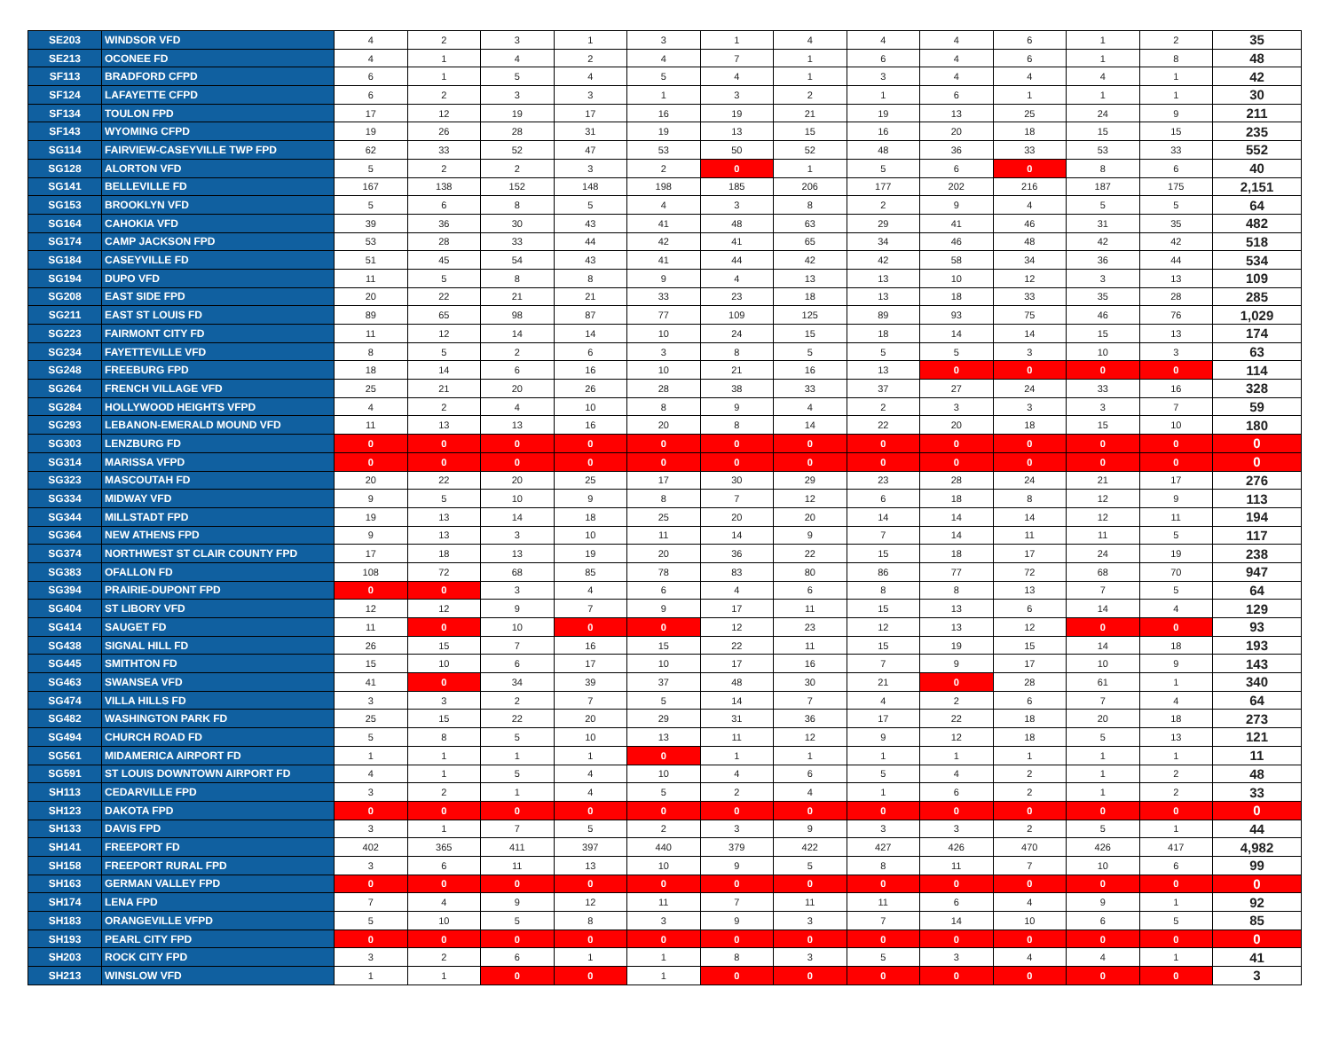| SE203 | WINDSOR VFD | 4 | 2 | 3 | 1 | 3 | 1 | 4 | 4 | 4 | 6 | 1 | 2 | 35 |
| SE213 | OCONEE FD | 4 | 1 | 4 | 2 | 4 | 7 | 1 | 6 | 4 | 6 | 1 | 8 | 48 |
| SF113 | BRADFORD CFPD | 6 | 1 | 5 | 4 | 5 | 4 | 1 | 3 | 4 | 4 | 4 | 1 | 42 |
| SF124 | LAFAYETTE CFPD | 6 | 2 | 3 | 3 | 1 | 3 | 2 | 1 | 6 | 1 | 1 | 1 | 30 |
| SF134 | TOULON FPD | 17 | 12 | 19 | 17 | 16 | 19 | 21 | 19 | 13 | 25 | 24 | 9 | 211 |
| SF143 | WYOMING CFPD | 19 | 26 | 28 | 31 | 19 | 13 | 15 | 16 | 20 | 18 | 15 | 15 | 235 |
| SG114 | FAIRVIEW-CASEYVILLE TWP FPD | 62 | 33 | 52 | 47 | 53 | 50 | 52 | 48 | 36 | 33 | 53 | 33 | 552 |
| SG128 | ALORTON VFD | 5 | 2 | 2 | 3 | 2 | 0 | 1 | 5 | 6 | 0 | 8 | 6 | 40 |
| SG141 | BELLEVILLE FD | 167 | 138 | 152 | 148 | 198 | 185 | 206 | 177 | 202 | 216 | 187 | 175 | 2,151 |
| SG153 | BROOKLYN VFD | 5 | 6 | 8 | 5 | 4 | 3 | 8 | 2 | 9 | 4 | 5 | 5 | 64 |
| SG164 | CAHOKIA VFD | 39 | 36 | 30 | 43 | 41 | 48 | 63 | 29 | 41 | 46 | 31 | 35 | 482 |
| SG174 | CAMP JACKSON FPD | 53 | 28 | 33 | 44 | 42 | 41 | 65 | 34 | 46 | 48 | 42 | 42 | 518 |
| SG184 | CASEYVILLE FD | 51 | 45 | 54 | 43 | 41 | 44 | 42 | 42 | 58 | 34 | 36 | 44 | 534 |
| SG194 | DUPO VFD | 11 | 5 | 8 | 8 | 9 | 4 | 13 | 13 | 10 | 12 | 3 | 13 | 109 |
| SG208 | EAST SIDE FPD | 20 | 22 | 21 | 21 | 33 | 23 | 18 | 13 | 18 | 33 | 35 | 28 | 285 |
| SG211 | EAST ST LOUIS FD | 89 | 65 | 98 | 87 | 77 | 109 | 125 | 89 | 93 | 75 | 46 | 76 | 1,029 |
| SG223 | FAIRMONT CITY FD | 11 | 12 | 14 | 14 | 10 | 24 | 15 | 18 | 14 | 14 | 15 | 13 | 174 |
| SG234 | FAYETTEVILLE VFD | 8 | 5 | 2 | 6 | 3 | 8 | 5 | 5 | 5 | 3 | 10 | 3 | 63 |
| SG248 | FREEBURG FPD | 18 | 14 | 6 | 16 | 10 | 21 | 16 | 13 | 0 | 0 | 0 | 0 | 114 |
| SG264 | FRENCH VILLAGE VFD | 25 | 21 | 20 | 26 | 28 | 38 | 33 | 37 | 27 | 24 | 33 | 16 | 328 |
| SG284 | HOLLYWOOD HEIGHTS VFPD | 4 | 2 | 4 | 10 | 8 | 9 | 4 | 2 | 3 | 3 | 3 | 7 | 59 |
| SG293 | LEBANON-EMERALD MOUND VFD | 11 | 13 | 13 | 16 | 20 | 8 | 14 | 22 | 20 | 18 | 15 | 10 | 180 |
| SG303 | LENZBURG FD | 0 | 0 | 0 | 0 | 0 | 0 | 0 | 0 | 0 | 0 | 0 | 0 | 0 |
| SG314 | MARISSA VFPD | 0 | 0 | 0 | 0 | 0 | 0 | 0 | 0 | 0 | 0 | 0 | 0 | 0 |
| SG323 | MASCOUTAH FD | 20 | 22 | 20 | 25 | 17 | 30 | 29 | 23 | 28 | 24 | 21 | 17 | 276 |
| SG334 | MIDWAY VFD | 9 | 5 | 10 | 9 | 8 | 7 | 12 | 6 | 18 | 8 | 12 | 9 | 113 |
| SG344 | MILLSTADT FPD | 19 | 13 | 14 | 18 | 25 | 20 | 20 | 14 | 14 | 14 | 12 | 11 | 194 |
| SG364 | NEW ATHENS FPD | 9 | 13 | 3 | 10 | 11 | 14 | 9 | 7 | 14 | 11 | 11 | 5 | 117 |
| SG374 | NORTHWEST ST CLAIR COUNTY FPD | 17 | 18 | 13 | 19 | 20 | 36 | 22 | 15 | 18 | 17 | 24 | 19 | 238 |
| SG383 | OFALLON FD | 108 | 72 | 68 | 85 | 78 | 83 | 80 | 86 | 77 | 72 | 68 | 70 | 947 |
| SG394 | PRAIRIE-DUPONT FPD | 0 | 0 | 3 | 4 | 6 | 4 | 6 | 8 | 8 | 13 | 7 | 5 | 64 |
| SG404 | ST LIBORY VFD | 12 | 12 | 9 | 7 | 9 | 17 | 11 | 15 | 13 | 6 | 14 | 4 | 129 |
| SG414 | SAUGET FD | 11 | 0 | 10 | 0 | 0 | 12 | 23 | 12 | 13 | 12 | 0 | 0 | 93 |
| SG438 | SIGNAL HILL FD | 26 | 15 | 7 | 16 | 15 | 22 | 11 | 15 | 19 | 15 | 14 | 18 | 193 |
| SG445 | SMITHTON FD | 15 | 10 | 6 | 17 | 10 | 17 | 16 | 7 | 9 | 17 | 10 | 9 | 143 |
| SG463 | SWANSEA VFD | 41 | 0 | 34 | 39 | 37 | 48 | 30 | 21 | 0 | 28 | 61 | 1 | 340 |
| SG474 | VILLA HILLS FD | 3 | 3 | 2 | 7 | 5 | 14 | 7 | 4 | 2 | 6 | 7 | 4 | 64 |
| SG482 | WASHINGTON PARK FD | 25 | 15 | 22 | 20 | 29 | 31 | 36 | 17 | 22 | 18 | 20 | 18 | 273 |
| SG494 | CHURCH ROAD FD | 5 | 8 | 5 | 10 | 13 | 11 | 12 | 9 | 12 | 18 | 5 | 13 | 121 |
| SG561 | MIDAMERICA AIRPORT FD | 1 | 1 | 1 | 1 | 0 | 1 | 1 | 1 | 1 | 1 | 1 | 1 | 11 |
| SG591 | ST LOUIS DOWNTOWN AIRPORT FD | 4 | 1 | 5 | 4 | 10 | 4 | 6 | 5 | 4 | 2 | 1 | 2 | 48 |
| SH113 | CEDARVILLE FPD | 3 | 2 | 1 | 4 | 5 | 2 | 4 | 1 | 6 | 2 | 1 | 2 | 33 |
| SH123 | DAKOTA FPD | 0 | 0 | 0 | 0 | 0 | 0 | 0 | 0 | 0 | 0 | 0 | 0 | 0 |
| SH133 | DAVIS FPD | 3 | 1 | 7 | 5 | 2 | 3 | 9 | 3 | 3 | 2 | 5 | 1 | 44 |
| SH141 | FREEPORT FD | 402 | 365 | 411 | 397 | 440 | 379 | 422 | 427 | 426 | 470 | 426 | 417 | 4,982 |
| SH158 | FREEPORT RURAL FPD | 3 | 6 | 11 | 13 | 10 | 9 | 5 | 8 | 11 | 7 | 10 | 6 | 99 |
| SH163 | GERMAN VALLEY FPD | 0 | 0 | 0 | 0 | 0 | 0 | 0 | 0 | 0 | 0 | 0 | 0 | 0 |
| SH174 | LENA FPD | 7 | 4 | 9 | 12 | 11 | 7 | 11 | 11 | 6 | 4 | 9 | 1 | 92 |
| SH183 | ORANGEVILLE VFPD | 5 | 10 | 5 | 8 | 3 | 9 | 3 | 7 | 14 | 10 | 6 | 5 | 85 |
| SH193 | PEARL CITY FPD | 0 | 0 | 0 | 0 | 0 | 0 | 0 | 0 | 0 | 0 | 0 | 0 | 0 |
| SH203 | ROCK CITY FPD | 3 | 2 | 6 | 1 | 1 | 8 | 3 | 5 | 3 | 4 | 4 | 1 | 41 |
| SH213 | WINSLOW VFD | 1 | 1 | 0 | 0 | 1 | 0 | 0 | 0 | 0 | 0 | 0 | 0 | 3 |